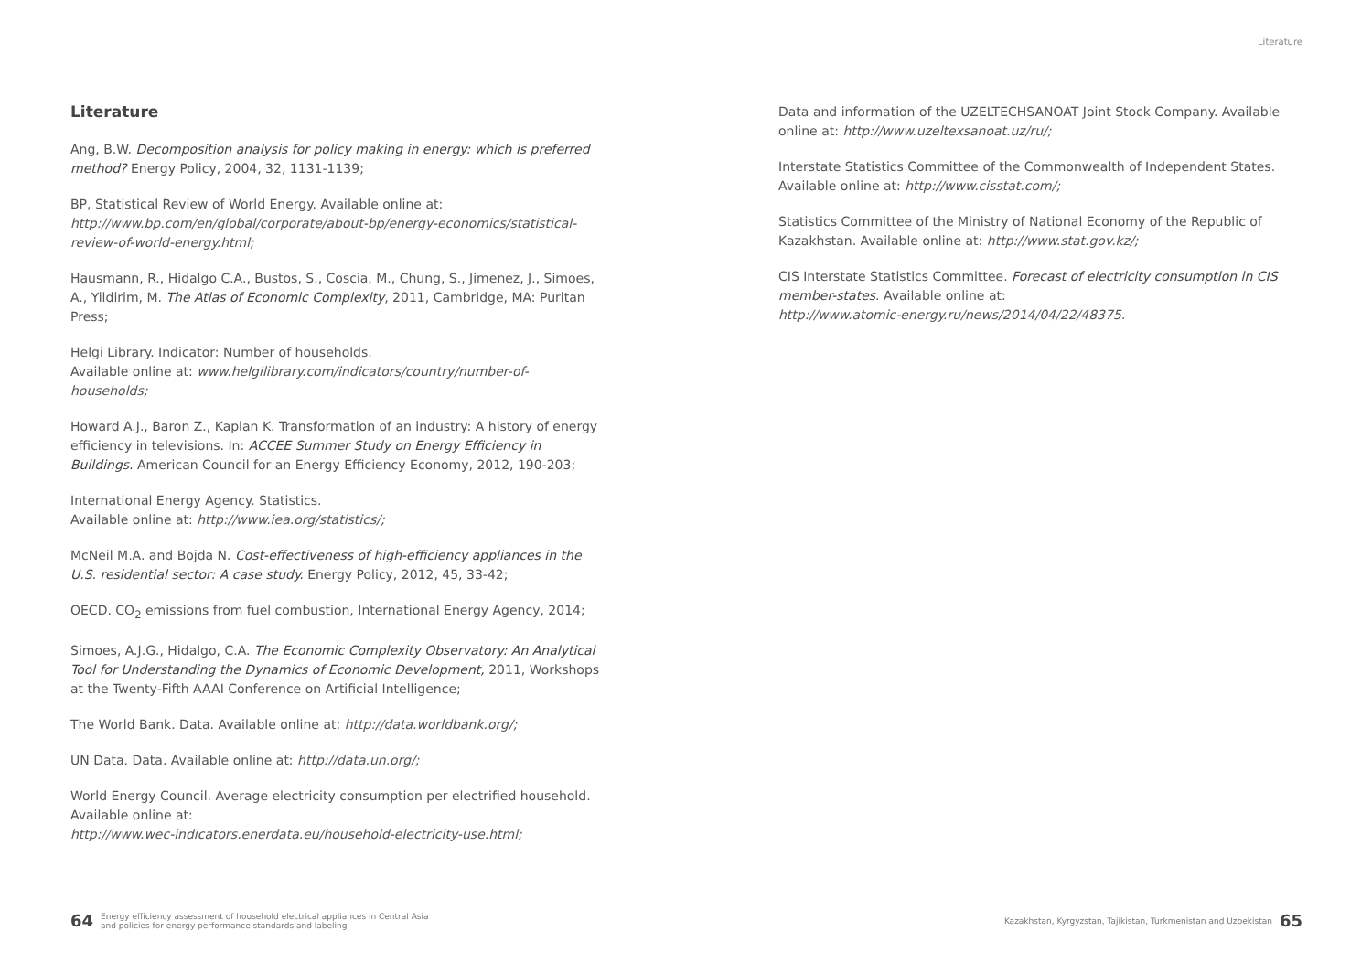Literature
Literature
Ang, B.W. Decomposition analysis for policy making in energy: which is preferred method? Energy Policy, 2004, 32, 1131-1139;
BP, Statistical Review of World Energy. Available online at: http://www.bp.com/en/global/corporate/about-bp/energy-economics/statistical-review-of-world-energy.html;
Hausmann, R., Hidalgo C.A., Bustos, S., Coscia, M., Chung, S., Jimenez, J., Simoes, A., Yildirim, M. The Atlas of Economic Complexity, 2011, Cambridge, MA: Puritan Press;
Helgi Library. Indicator: Number of households.
Available online at: www.helgilibrary.com/indicators/country/number-of-households;
Howard A.J., Baron Z., Kaplan K. Transformation of an industry: A history of energy efficiency in televisions. In: ACCEE Summer Study on Energy Efficiency in Buildings. American Council for an Energy Efficiency Economy, 2012, 190-203;
International Energy Agency. Statistics.
Available online at: http://www.iea.org/statistics/;
McNeil M.A. and Bojda N. Cost-effectiveness of high-efficiency appliances in the U.S. residential sector: A case study. Energy Policy, 2012, 45, 33-42;
OECD. CO<sub>2</sub> emissions from fuel combustion, International Energy Agency, 2014;
Simoes, A.J.G., Hidalgo, C.A. The Economic Complexity Observatory: An Analytical Tool for Understanding the Dynamics of Economic Development, 2011, Workshops at the Twenty-Fifth AAAI Conference on Artificial Intelligence;
The World Bank. Data. Available online at: http://data.worldbank.org/;
UN Data. Data. Available online at: http://data.un.org/;
World Energy Council. Average electricity consumption per electrified household. Available online at:
http://www.wec-indicators.enerdata.eu/household-electricity-use.html;
Data and information of the UZELTECHSANOAT Joint Stock Company. Available online at: http://www.uzeltexsanoat.uz/ru/;
Interstate Statistics Committee of the Commonwealth of Independent States. Available online at: http://www.cisstat.com/;
Statistics Committee of the Ministry of National Economy of the Republic of Kazakhstan. Available online at: http://www.stat.gov.kz/;
CIS Interstate Statistics Committee. Forecast of electricity consumption in CIS member-states. Available online at:
http://www.atomic-energy.ru/news/2014/04/22/48375.
64 Energy efficiency assessment of household electrical appliances in Central Asia
and policies for energy performance standards and labeling
Kazakhstan, Kyrgyzstan, Tajikistan, Turkmenistan and Uzbekistan 65